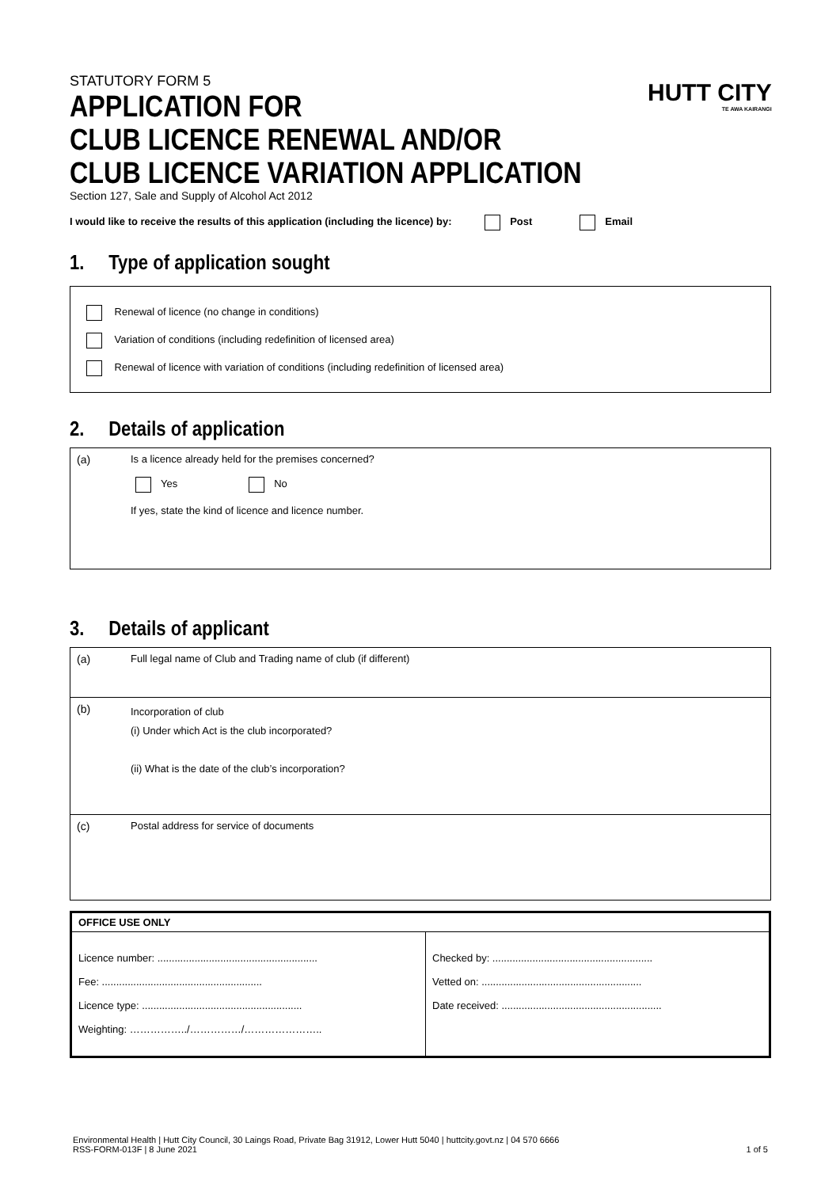STATUTORY FORM 5
APPLICATION FOR
CLUB LICENCE RENEWAL AND/OR
CLUB LICENCE VARIATION APPLICATION
Section 127, Sale and Supply of Alcohol Act 2012
I would like to receive the results of this application (including the licence) by: Post Email
HUTT CITY
TE AWA KAIRANGI
1. Type of application sought
Renewal of licence (no change in conditions)
Variation of conditions (including redefinition of licensed area)
Renewal of licence with variation of conditions (including redefinition of licensed area)
2. Details of application
| (a) | Is a licence already held for the premises concerned? Yes No If yes, state the kind of licence and licence number. |
3. Details of applicant
| (a) | Full legal name of Club and Trading name of club (if different) |
| (b) | Incorporation of club (i) Under which Act is the club incorporated? (ii) What is the date of the club’s incorporation? |
| (c) | Postal address for service of documents |
| OFFICE USE ONLY | |
| --- | --- |
| Licence number: ........................................................ Fee: ........................................................ Licence type: ........................................................ Weighting: ……………../……………/………………….. | Checked by: ........................................................ Vetted on: ........................................................ Date received: ........................................................ |
Environmental Health | Hutt City Council, 30 Laings Road, Private Bag 31912, Lower Hutt 5040 | huttcity.govt.nz | 04 570 6666
RSS-FORM-013F | 8 June 2021 1 of 5